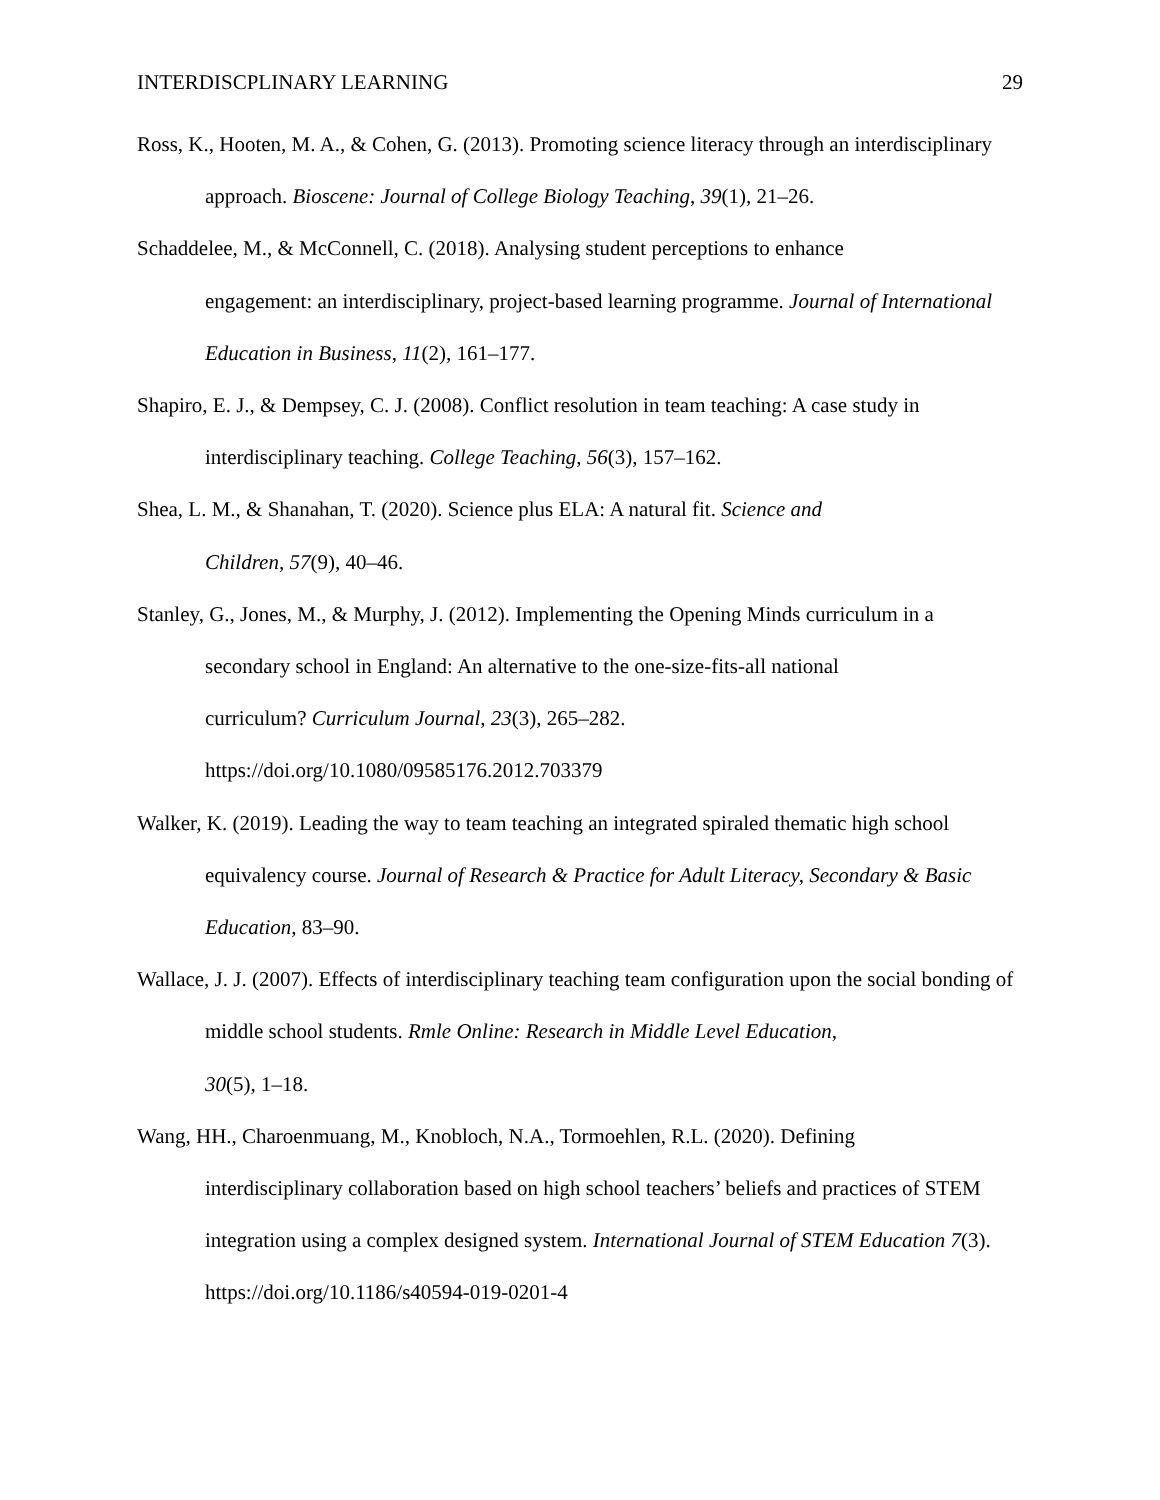INTERDISCPLINARY LEARNING 29
Ross, K., Hooten, M. A., & Cohen, G. (2013). Promoting science literacy through an interdisciplinary approach. Bioscene: Journal of College Biology Teaching, 39(1), 21–26.
Schaddelee, M., & McConnell, C. (2018). Analysing student perceptions to enhance
engagement: an interdisciplinary, project-based learning programme. Journal of International Education in Business, 11(2), 161–177.
Shapiro, E. J., & Dempsey, C. J. (2008). Conflict resolution in team teaching: A case study in interdisciplinary teaching. College Teaching, 56(3), 157–162.
Shea, L. M., & Shanahan, T. (2020). Science plus ELA: A natural fit. Science and
Children, 57(9), 40–46.
Stanley, G., Jones, M., & Murphy, J. (2012). Implementing the Opening Minds curriculum in a secondary school in England: An alternative to the one-size-fits-all national
curriculum? Curriculum Journal, 23(3), 265–282.
https://doi.org/10.1080/09585176.2012.703379
Walker, K. (2019). Leading the way to team teaching an integrated spiraled thematic high school equivalency course. Journal of Research & Practice for Adult Literacy, Secondary & Basic Education, 83–90.
Wallace, J. J. (2007). Effects of interdisciplinary teaching team configuration upon the social bonding of middle school students. Rmle Online: Research in Middle Level Education,
30(5), 1–18.
Wang, HH., Charoenmuang, M., Knobloch, N.A., Tormoehlen, R.L. (2020). Defining
interdisciplinary collaboration based on high school teachers’ beliefs and practices of STEM integration using a complex designed system. International Journal of STEM Education 7(3). https://doi.org/10.1186/s40594-019-0201-4